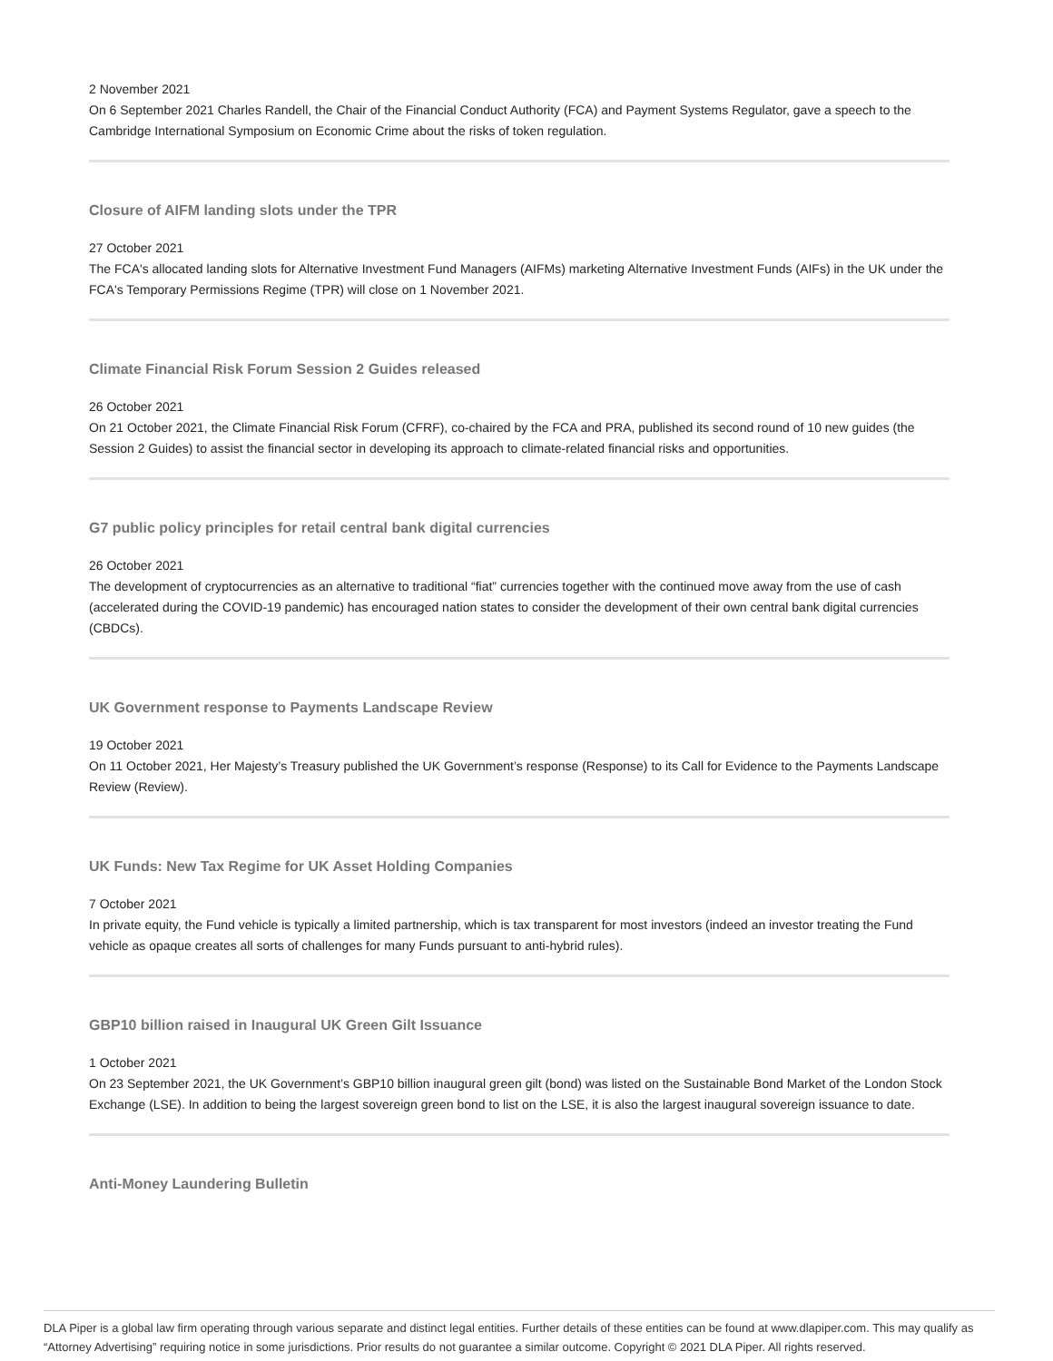2 November 2021
On 6 September 2021 Charles Randell, the Chair of the Financial Conduct Authority (FCA) and Payment Systems Regulator, gave a speech to the Cambridge International Symposium on Economic Crime about the risks of token regulation.
Closure of AIFM landing slots under the TPR
27 October 2021
The FCA's allocated landing slots for Alternative Investment Fund Managers (AIFMs) marketing Alternative Investment Funds (AIFs) in the UK under the FCA's Temporary Permissions Regime (TPR) will close on 1 November 2021.
Climate Financial Risk Forum Session 2 Guides released
26 October 2021
On 21 October 2021, the Climate Financial Risk Forum (CFRF), co-chaired by the FCA and PRA, published its second round of 10 new guides (the Session 2 Guides) to assist the financial sector in developing its approach to climate-related financial risks and opportunities.
G7 public policy principles for retail central bank digital currencies
26 October 2021
The development of cryptocurrencies as an alternative to traditional “fiat” currencies together with the continued move away from the use of cash (accelerated during the COVID-19 pandemic) has encouraged nation states to consider the development of their own central bank digital currencies (CBDCs).
UK Government response to Payments Landscape Review
19 October 2021
On 11 October 2021, Her Majesty’s Treasury published the UK Government’s response (Response) to its Call for Evidence to the Payments Landscape Review (Review).
UK Funds: New Tax Regime for UK Asset Holding Companies
7 October 2021
In private equity, the Fund vehicle is typically a limited partnership, which is tax transparent for most investors (indeed an investor treating the Fund vehicle as opaque creates all sorts of challenges for many Funds pursuant to anti-hybrid rules).
GBP10 billion raised in Inaugural UK Green Gilt Issuance
1 October 2021
On 23 September 2021, the UK Government’s GBP10 billion inaugural green gilt (bond) was listed on the Sustainable Bond Market of the London Stock Exchange (LSE). In addition to being the largest sovereign green bond to list on the LSE, it is also the largest inaugural sovereign issuance to date.
Anti-Money Laundering Bulletin
DLA Piper is a global law firm operating through various separate and distinct legal entities. Further details of these entities can be found at www.dlapiper.com. This may qualify as “Attorney Advertising” requiring notice in some jurisdictions. Prior results do not guarantee a similar outcome. Copyright © 2021 DLA Piper. All rights reserved.